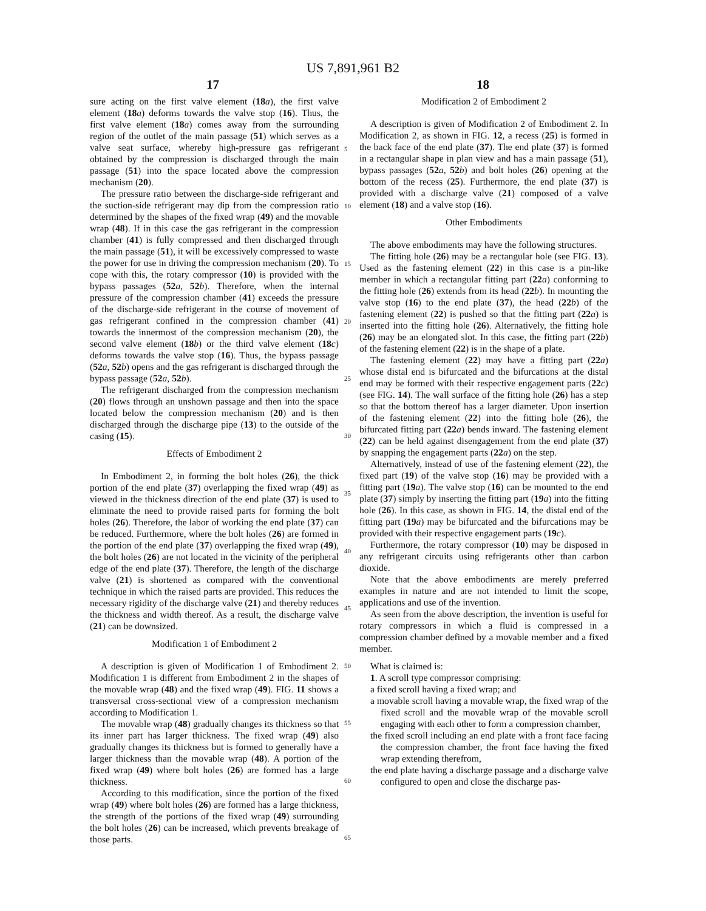US 7,891,961 B2
17 18
sure acting on the first valve element (18 a), the first valve element (18 a) deforms towards the valve stop (16). Thus, the first valve element (18 a) comes away from the surrounding region of the outlet of the main passage (51) which serves as a valve seat surface, whereby high-pressure gas refrigerant obtained by the compression is discharged through the main passage (51) into the space located above the compression mechanism (20).
The pressure ratio between the discharge-side refrigerant and the suction-side refrigerant may dip from the compression ratio determined by the shapes of the fixed wrap (49) and the movable wrap (48). If in this case the gas refrigerant in the compression chamber (41) is fully compressed and then discharged through the main passage (51), it will be excessively compressed to waste the power for use in driving the compression mechanism (20). To cope with this, the rotary compressor (10) is provided with the bypass passages (52 a, 52 b). Therefore, when the internal pressure of the compression chamber (41) exceeds the pressure of the discharge-side refrigerant in the course of movement of gas refrigerant confined in the compression chamber (41) towards the innermost of the compression mechanism (20), the second valve element (18 b) or the third valve element (18 c) deforms towards the valve stop (16). Thus, the bypass passage (52 a, 52 b) opens and the gas refrigerant is discharged through the bypass passage (52 a, 52 b).
The refrigerant discharged from the compression mechanism (20) flows through an unshown passage and then into the space located below the compression mechanism (20) and is then discharged through the discharge pipe (13) to the outside of the casing (15).
Effects of Embodiment 2
In Embodiment 2, in forming the bolt holes (26), the thick portion of the end plate (37) overlapping the fixed wrap (49) as viewed in the thickness direction of the end plate (37) is used to eliminate the need to provide raised parts for forming the bolt holes (26). Therefore, the labor of working the end plate (37) can be reduced. Furthermore, where the bolt holes (26) are formed in the portion of the end plate (37) overlapping the fixed wrap (49), the bolt holes (26) are not located in the vicinity of the peripheral edge of the end plate (37). Therefore, the length of the discharge valve (21) is shortened as compared with the conventional technique in which the raised parts are provided. This reduces the necessary rigidity of the discharge valve (21) and thereby reduces the thickness and width thereof. As a result, the discharge valve (21) can be downsized.
Modification 1 of Embodiment 2
A description is given of Modification 1 of Embodiment 2. Modification 1 is different from Embodiment 2 in the shapes of the movable wrap (48) and the fixed wrap (49). FIG. 11 shows a transversal cross-sectional view of a compression mechanism according to Modification 1.
The movable wrap (48) gradually changes its thickness so that its inner part has larger thickness. The fixed wrap (49) also gradually changes its thickness but is formed to generally have a larger thickness than the movable wrap (48). A portion of the fixed wrap (49) where bolt holes (26) are formed has a large thickness.
According to this modification, since the portion of the fixed wrap (49) where bolt holes (26) are formed has a large thickness, the strength of the portions of the fixed wrap (49) surrounding the bolt holes (26) can be increased, which prevents breakage of those parts.
5
10
15
20
25
30
35
40
45
50
55
60
65
Modification 2 of Embodiment 2
A description is given of Modification 2 of Embodiment 2. In Modification 2, as shown in FIG. 12, a recess (25) is formed in the back face of the end plate (37). The end plate (37) is formed in a rectangular shape in plan view and has a main passage (51), bypass passages (52 a, 52 b) and bolt holes (26) opening at the bottom of the recess (25). Furthermore, the end plate (37) is provided with a discharge valve (21) composed of a valve element (18) and a valve stop (16).
Other Embodiments
The above embodiments may have the following structures.
The fitting hole (26) may be a rectangular hole (see FIG. 13). Used as the fastening element (22) in this case is a pin-like member in which a rectangular fitting part (22 a) conforming to the fitting hole (26) extends from its head (22 b). In mounting the valve stop (16) to the end plate (37), the head (22 b) of the fastening element (22) is pushed so that the fitting part (22 a) is inserted into the fitting hole (26). Alternatively, the fitting hole (26) may be an elongated slot. In this case, the fitting part (22 b) of the fastening element (22) is in the shape of a plate.
The fastening element (22) may have a fitting part (22 a) whose distal end is bifurcated and the bifurcations at the distal end may be formed with their respective engagement parts (22 c) (see FIG. 14). The wall surface of the fitting hole (26) has a step so that the bottom thereof has a larger diameter. Upon insertion of the fastening element (22) into the fitting hole (26), the bifurcated fitting part (22 a) bends inward. The fastening element (22) can be held against disengagement from the end plate (37) by snapping the engagement parts (22 a) on the step.
Alternatively, instead of use of the fastening element (22), the fixed part (19) of the valve stop (16) may be provided with a fitting part (19 a). The valve stop (16) can be mounted to the end plate (37) simply by inserting the fitting part (19 a) into the fitting hole (26). In this case, as shown in FIG. 14, the distal end of the fitting part (19 a) may be bifurcated and the bifurcations may be provided with their respective engagement parts (19 c).
Furthermore, the rotary compressor (10) may be disposed in any refrigerant circuits using refrigerants other than carbon dioxide.
Note that the above embodiments are merely preferred examples in nature and are not intended to limit the scope, applications and use of the invention.
As seen from the above description, the invention is useful for rotary compressors in which a fluid is compressed in a compression chamber defined by a movable member and a fixed member.
What is claimed is:
1. A scroll type compressor comprising:
a fixed scroll having a fixed wrap; and
a movable scroll having a movable wrap, the fixed wrap of the fixed scroll and the movable wrap of the movable scroll engaging with each other to form a compression chamber,
the fixed scroll including an end plate with a front face facing the compression chamber, the front face having the fixed wrap extending therefrom,
the end plate having a discharge passage and a discharge valve configured to open and close the discharge pas-